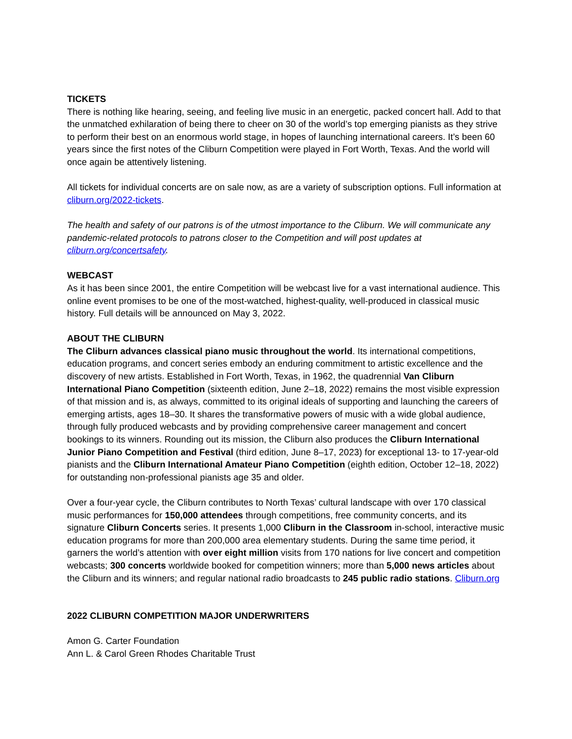TICKETS
There is nothing like hearing, seeing, and feeling live music in an energetic, packed concert hall. Add to that the unmatched exhilaration of being there to cheer on 30 of the world’s top emerging pianists as they strive to perform their best on an enormous world stage, in hopes of launching international careers. It’s been 60 years since the first notes of the Cliburn Competition were played in Fort Worth, Texas. And the world will once again be attentively listening.
All tickets for individual concerts are on sale now, as are a variety of subscription options. Full information at cliburn.org/2022-tickets.
The health and safety of our patrons is of the utmost importance to the Cliburn. We will communicate any pandemic-related protocols to patrons closer to the Competition and will post updates at cliburn.org/concertsafety.
WEBCAST
As it has been since 2001, the entire Competition will be webcast live for a vast international audience. This online event promises to be one of the most-watched, highest-quality, well-produced in classical music history. Full details will be announced on May 3, 2022.
ABOUT THE CLIBURN
The Cliburn advances classical piano music throughout the world. Its international competitions, education programs, and concert series embody an enduring commitment to artistic excellence and the discovery of new artists. Established in Fort Worth, Texas, in 1962, the quadrennial Van Cliburn International Piano Competition (sixteenth edition, June 2–18, 2022) remains the most visible expression of that mission and is, as always, committed to its original ideals of supporting and launching the careers of emerging artists, ages 18–30. It shares the transformative powers of music with a wide global audience, through fully produced webcasts and by providing comprehensive career management and concert bookings to its winners. Rounding out its mission, the Cliburn also produces the Cliburn International Junior Piano Competition and Festival (third edition, June 8–17, 2023) for exceptional 13- to 17-year-old pianists and the Cliburn International Amateur Piano Competition (eighth edition, October 12–18, 2022) for outstanding non-professional pianists age 35 and older.
Over a four-year cycle, the Cliburn contributes to North Texas’ cultural landscape with over 170 classical music performances for 150,000 attendees through competitions, free community concerts, and its signature Cliburn Concerts series. It presents 1,000 Cliburn in the Classroom in-school, interactive music education programs for more than 200,000 area elementary students. During the same time period, it garners the world’s attention with over eight million visits from 170 nations for live concert and competition webcasts; 300 concerts worldwide booked for competition winners; more than 5,000 news articles about the Cliburn and its winners; and regular national radio broadcasts to 245 public radio stations. Cliburn.org
2022 CLIBURN COMPETITION MAJOR UNDERWRITERS
Amon G. Carter Foundation
Ann L. & Carol Green Rhodes Charitable Trust